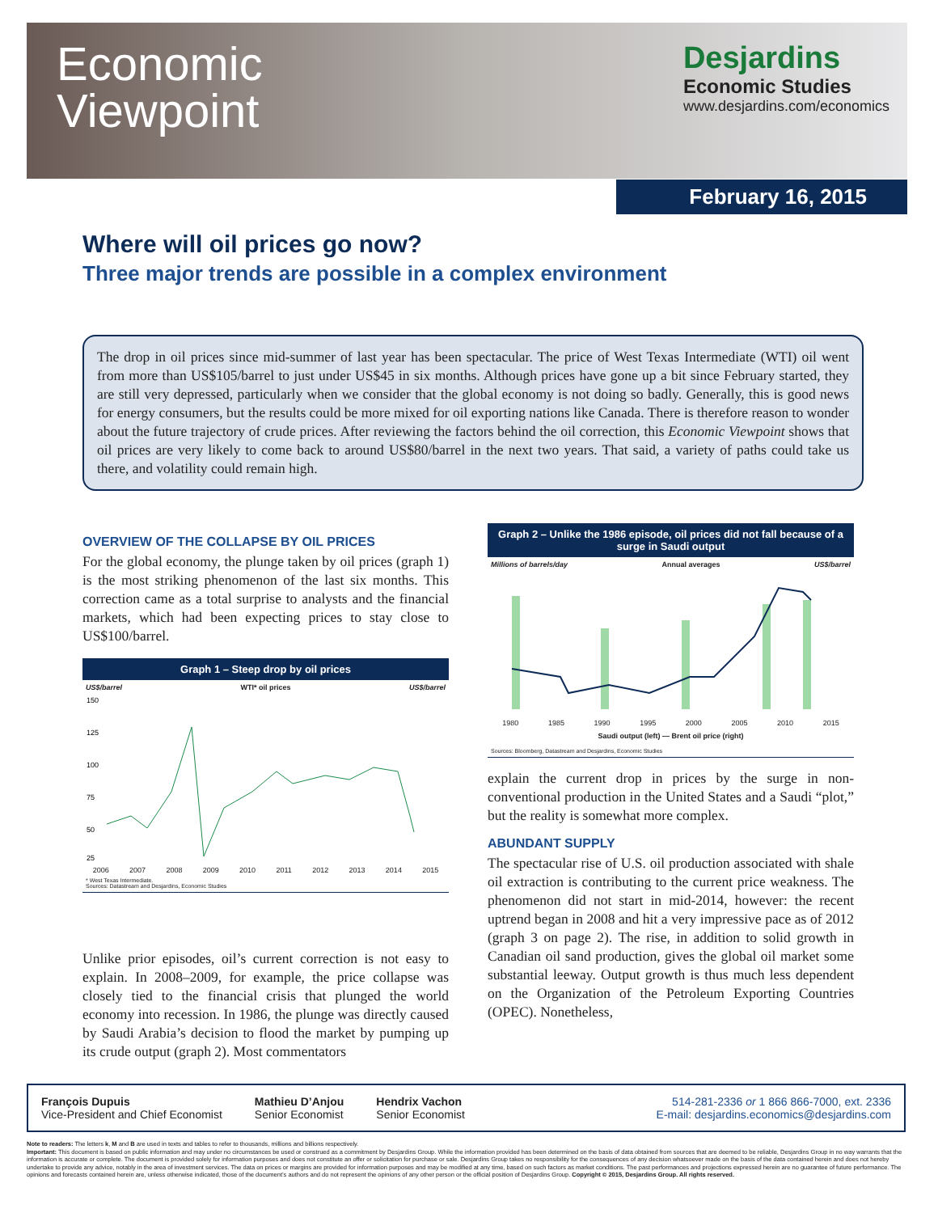Economic
Viewpoint
Desjardins
Economic Studies
www.desjardins.com/economics
February 16, 2015
Where will oil prices go now?
Three major trends are possible in a complex environment
The drop in oil prices since mid-summer of last year has been spectacular. The price of West Texas Intermediate (WTI) oil went from more than US$105/barrel to just under US$45 in six months. Although prices have gone up a bit since February started, they are still very depressed, particularly when we consider that the global economy is not doing so badly. Generally, this is good news for energy consumers, but the results could be more mixed for oil exporting nations like Canada. There is therefore reason to wonder about the future trajectory of crude prices. After reviewing the factors behind the oil correction, this Economic Viewpoint shows that oil prices are very likely to come back to around US$80/barrel in the next two years. That said, a variety of paths could take us there, and volatility could remain high.
OVERVIEW OF THE COLLAPSE BY OIL PRICES
For the global economy, the plunge taken by oil prices (graph 1) is the most striking phenomenon of the last six months. This correction came as a total surprise to analysts and the financial markets, which had been expecting prices to stay close to US$100/barrel.
Graph 1 – Steep drop by oil prices
US$/barrel WTI* oil prices US$/barrel
150
125
100
75
50
25
2006 2007 2008 2009 2010 2011 2012 2013 2014 2015
* West Texas Intermediate.
Sources: Datastream and Desjardins, Economic Studies
Unlike prior episodes, oil’s current correction is not easy to explain. In 2008–2009, for example, the price collapse was closely tied to the financial crisis that plunged the world economy into recession. In 1986, the plunge was directly caused by Saudi Arabia’s decision to flood the market by pumping up its crude output (graph 2). Most commentators
Graph 2 – Unlike the 1986 episode, oil prices did not fall because of a surge in Saudi output
Millions of barrels/day Annual averages US$/barrel
1980 1985 1990 1995 2000 2005 2010 2015
Saudi output (left) — Brent oil price (right)
Sources: Bloomberg, Datastream and Desjardins, Economic Studies
explain the current drop in prices by the surge in non-conventional production in the United States and a Saudi “plot,” but the reality is somewhat more complex.
ABUNDANT SUPPLY
The spectacular rise of U.S. oil production associated with shale oil extraction is contributing to the current price weakness. The phenomenon did not start in mid-2014, however: the recent uptrend began in 2008 and hit a very impressive pace as of 2012 (graph 3 on page 2). The rise, in addition to solid growth in Canadian oil sand production, gives the global oil market some substantial leeway. Output growth is thus much less dependent on the Organization of the Petroleum Exporting Countries (OPEC). Nonetheless,
François Dupuis
Vice-President and Chief Economist
Mathieu D’Anjou
Senior Economist
Hendrix Vachon
Senior Economist
514-281-2336 or 1 866 866-7000, ext. 2336
E-mail: desjardins.economics@desjardins.com
Note to readers: The letters k, M and B are used in texts and tables to refer to thousands, millions and billions respectively.
Important: This document is based on public information and may under no circumstances be used or construed as a commitment by Desjardins Group. While the information provided has been determined on the basis of data obtained from sources that are deemed to be reliable, Desjardins Group in no way warrants that the information is accurate or complete. The document is provided solely for information purposes and does not constitute an offer or solicitation for purchase or sale. Desjardins Group takes no responsibility for the consequences of any decision whatsoever made on the basis of the data contained herein and does not hereby undertake to provide any advice, notably in the area of investment services. The data on prices or margins are provided for information purposes and may be modified at any time, based on such factors as market conditions. The past performances and projections expressed herein are no guarantee of future performance. The opinions and forecasts contained herein are, unless otherwise indicated, those of the document’s authors and do not represent the opinions of any other person or the official position of Desjardins Group. Copyright © 2015, Desjardins Group. All rights reserved.